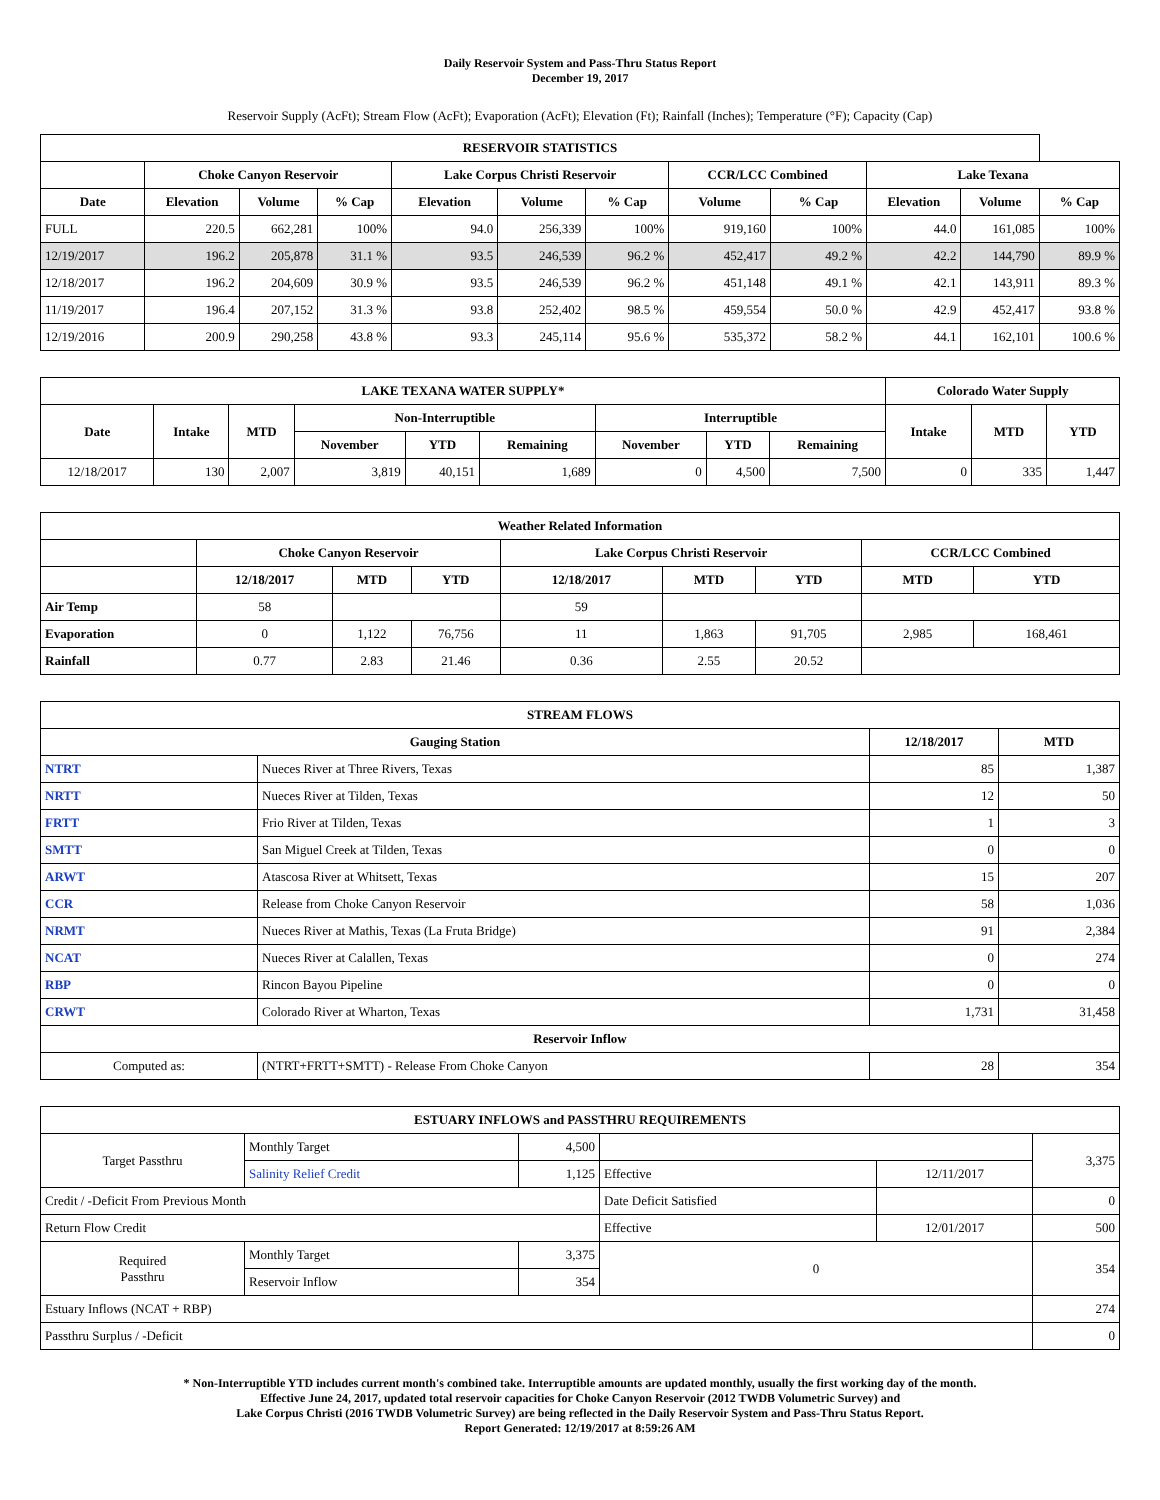Daily Reservoir System and Pass-Thru Status Report
December 19, 2017
Reservoir Supply (AcFt); Stream Flow (AcFt); Evaporation (AcFt); Elevation (Ft); Rainfall (Inches); Temperature (°F); Capacity (Cap)
| RESERVOIR STATISTICS | | | | | | | | | | | |
| --- | --- | --- | --- | --- | --- | --- | --- | --- | --- | --- | --- |
| | Choke Canyon Reservoir | | | Lake Corpus Christi Reservoir | | | CCR/LCC Combined | | Lake Texana | | |
| Date | Elevation | Volume | % Cap | Elevation | Volume | % Cap | Volume | % Cap | Elevation | Volume | % Cap |
| FULL | 220.5 | 662,281 | 100% | 94.0 | 256,339 | 100% | 919,160 | 100% | 44.0 | 161,085 | 100% |
| 12/19/2017 | 196.2 | 205,878 | 31.1 % | 93.5 | 246,539 | 96.2 % | 452,417 | 49.2 % | 42.2 | 144,790 | 89.9 % |
| 12/18/2017 | 196.2 | 204,609 | 30.9 % | 93.5 | 246,539 | 96.2 % | 451,148 | 49.1 % | 42.1 | 143,911 | 89.3 % |
| 11/19/2017 | 196.4 | 207,152 | 31.3 % | 93.8 | 252,402 | 98.5 % | 459,554 | 50.0 % | 42.9 | 452,417 | 93.8 % |
| 12/19/2016 | 200.9 | 290,258 | 43.8 % | 93.3 | 245,114 | 95.6 % | 535,372 | 58.2 % | 44.1 | 162,101 | 100.6 % |
| LAKE TEXANA WATER SUPPLY* | | | | | | | | | Colorado Water Supply | | |
| --- | --- | --- | --- | --- | --- | --- | --- | --- | --- | --- | --- |
| Date | Intake | MTD | Non-Interruptible | | | Interruptible | | | Intake | MTD | YTD |
| | | | November | YTD | Remaining | November | YTD | Remaining | | | |
| 12/18/2017 | 130 | 2,007 | 3,819 | 40,151 | 1,689 | 0 | 4,500 | 7,500 | 0 | 335 | 1,447 |
| Weather Related Information | | | | | | | | |
| --- | --- | --- | --- | --- | --- | --- | --- | --- |
| | Choke Canyon Reservoir | | | Lake Corpus Christi Reservoir | | | CCR/LCC Combined | |
| | 12/18/2017 | MTD | YTD | 12/18/2017 | MTD | YTD | MTD | YTD |
| Air Temp | 58 | | | 59 | | | | |
| Evaporation | 0 | 1,122 | 76,756 | 11 | 1,863 | 91,705 | 2,985 | 168,461 |
| Rainfall | 0.77 | 2.83 | 21.46 | 0.36 | 2.55 | 20.52 | | |
| STREAM FLOWS | | | |
| --- | --- | --- | --- |
| Gauging Station | | 12/18/2017 | MTD |
| NTRT | Nueces River at Three Rivers, Texas | 85 | 1,387 |
| NRTT | Nueces River at Tilden, Texas | 12 | 50 |
| FRTT | Frio River at Tilden, Texas | 1 | 3 |
| SMTT | San Miguel Creek at Tilden, Texas | 0 | 0 |
| ARWT | Atascosa River at Whitsett, Texas | 15 | 207 |
| CCR | Release from Choke Canyon Reservoir | 58 | 1,036 |
| NRMT | Nueces River at Mathis, Texas (La Fruta Bridge) | 91 | 2,384 |
| NCAT | Nueces River at Calallen, Texas | 0 | 274 |
| RBP | Rincon Bayou Pipeline | 0 | 0 |
| CRWT | Colorado River at Wharton, Texas | 1,731 | 31,458 |
| Reservoir Inflow | | | |
| Computed as: | (NTRT+FRTT+SMTT) - Release From Choke Canyon | 28 | 354 |
| ESTUARY INFLOWS and PASSTHRU REQUIREMENTS | | | | | |
| --- | --- | --- | --- | --- | --- |
| Target Passthru | Monthly Target | 4,500 | | | 3,375 |
| | Salinity Relief Credit | 1,125 | Effective | 12/11/2017 | |
| Credit / -Deficit From Previous Month | | | Date Deficit Satisfied | | 0 |
| Return Flow Credit | | | Effective | 12/01/2017 | 500 |
| Required Passthru | Monthly Target | 3,375 | 0 | | 354 |
| | Reservoir Inflow | 354 | | | |
| Estuary Inflows (NCAT + RBP) | | | | | 274 |
| Passthru Surplus / -Deficit | | | | | 0 |
* Non-Interruptible YTD includes current month's combined take. Interruptible amounts are updated monthly, usually the first working day of the month.
Effective June 24, 2017, updated total reservoir capacities for Choke Canyon Reservoir (2012 TWDB Volumetric Survey) and
Lake Corpus Christi (2016 TWDB Volumetric Survey) are being reflected in the Daily Reservoir System and Pass-Thru Status Report.
Report Generated: 12/19/2017 at 8:59:26 AM